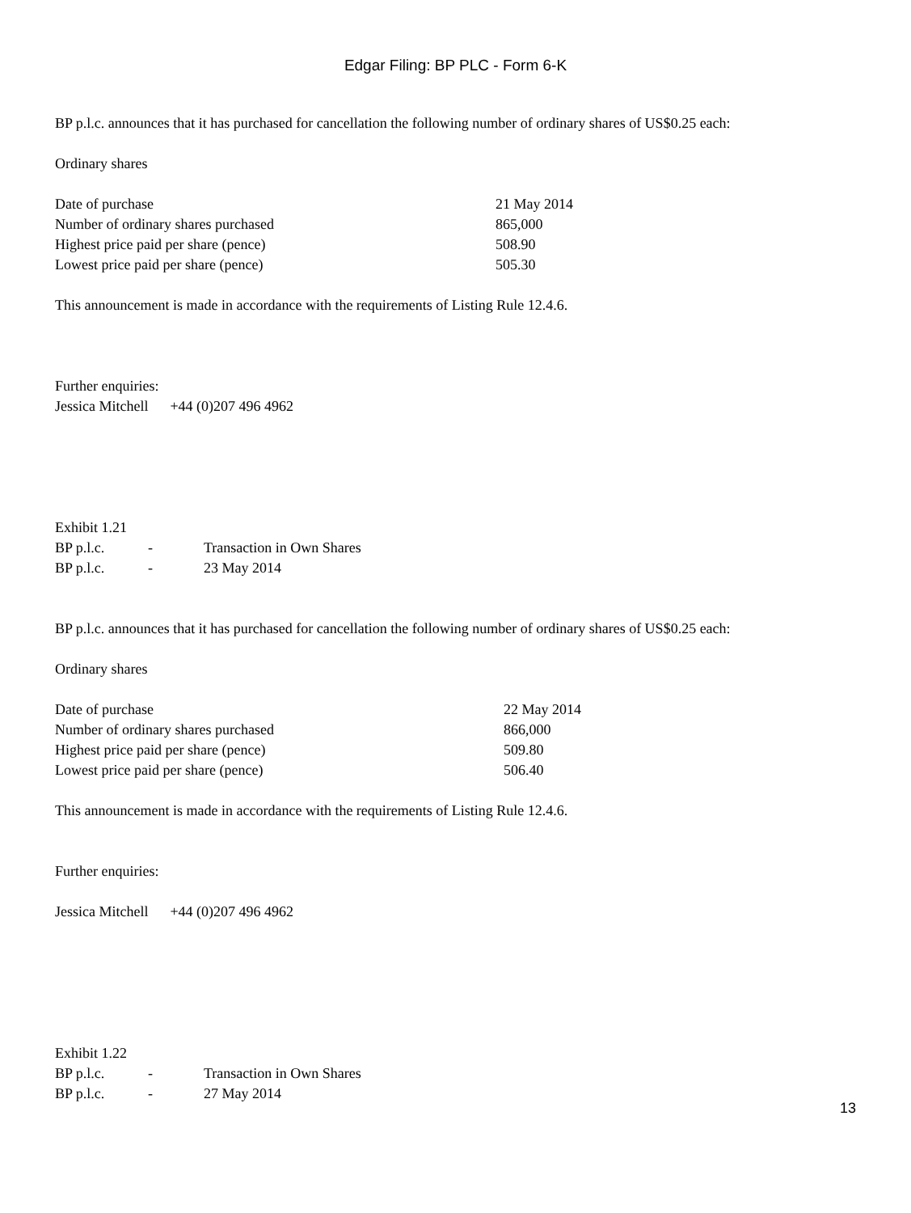Edgar Filing: BP PLC - Form 6-K
BP p.l.c. announces that it has purchased for cancellation the following number of ordinary shares of US$0.25 each:
Ordinary shares
| Date of purchase | 21 May 2014 |
| Number of ordinary shares purchased | 865,000 |
| Highest price paid per share (pence) | 508.90 |
| Lowest price paid per share (pence) | 505.30 |
This announcement is made in accordance with the requirements of Listing Rule 12.4.6.
Further enquiries:
Jessica Mitchell +44 (0)207 496 4962
Exhibit 1.21
| BP p.l.c. | - | Transaction in Own Shares |
| BP p.l.c. | - | 23 May 2014 |
BP p.l.c. announces that it has purchased for cancellation the following number of ordinary shares of US$0.25 each:
Ordinary shares
| Date of purchase | 22 May 2014 |
| Number of ordinary shares purchased | 866,000 |
| Highest price paid per share (pence) | 509.80 |
| Lowest price paid per share (pence) | 506.40 |
This announcement is made in accordance with the requirements of Listing Rule 12.4.6.
Further enquiries:
Jessica Mitchell +44 (0)207 496 4962
Exhibit 1.22
| BP p.l.c. | - | Transaction in Own Shares |
| BP p.l.c. | - | 27 May 2014 |
13